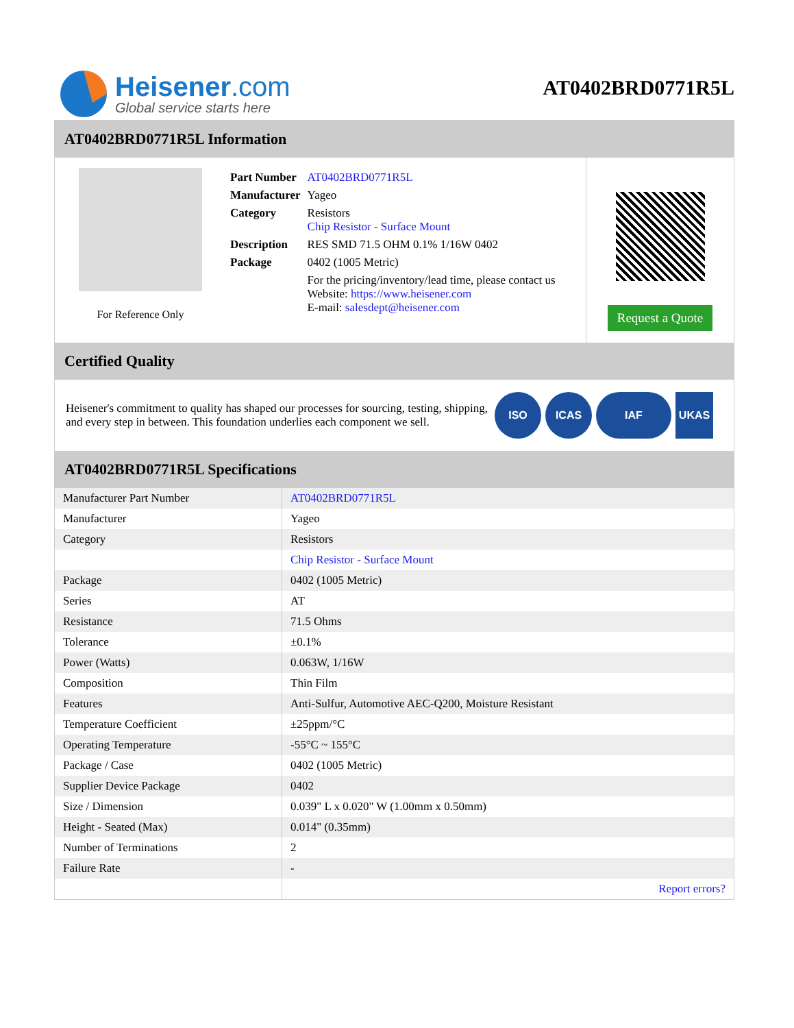Heisener.com
Global service starts here
AT0402BRD0771R5L
AT0402BRD0771R5L Information
For Reference Only
| Part Number | AT0402BRD0771R5L |
| Manufacturer | Yageo |
| Category | Resistors Chip Resistor - Surface Mount |
| Description | RES SMD 71.5 OHM 0.1% 1/16W 0402 |
| Package | 0402 (1005 Metric) |
| | For the pricing/inventory/lead time, please contact us Website: https://www.heisener.com E-mail: salesdept@heisener.com |
Request a Quote
Certified Quality
Heisener's commitment to quality has shaped our processes for sourcing, testing, shipping, and every step in between. This foundation underlies each component we sell.
ISO ICAS IAF UKAS
AT0402BRD0771R5L Specifications
| Manufacturer Part Number | AT0402BRD0771R5L |
| Manufacturer | Yageo |
| Category | Resistors |
| | Chip Resistor - Surface Mount |
| Package | 0402 (1005 Metric) |
| Series | AT |
| Resistance | 71.5 Ohms |
| Tolerance | ±0.1% |
| Power (Watts) | 0.063W, 1/16W |
| Composition | Thin Film |
| Features | Anti-Sulfur, Automotive AEC-Q200, Moisture Resistant |
| Temperature Coefficient | ±25ppm/°C |
| Operating Temperature | -55°C ~ 155°C |
| Package / Case | 0402 (1005 Metric) |
| Supplier Device Package | 0402 |
| Size / Dimension | 0.039" L x 0.020" W (1.00mm x 0.50mm) |
| Height - Seated (Max) | 0.014" (0.35mm) |
| Number of Terminations | 2 |
| Failure Rate | - |
| | Report errors? |